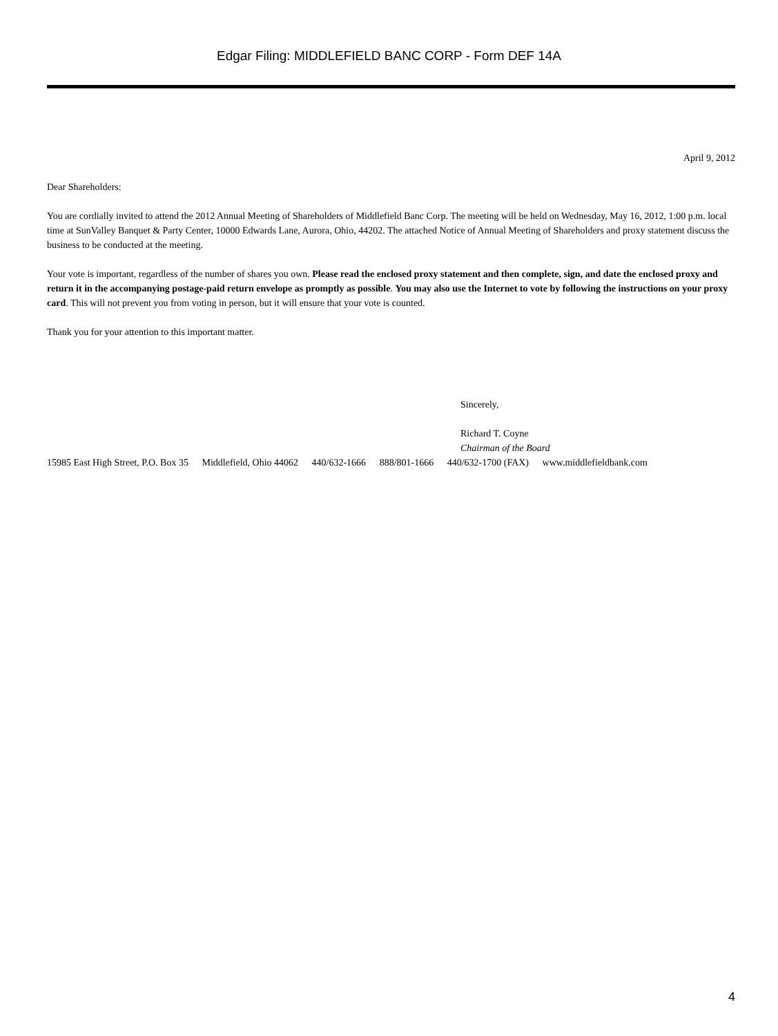Edgar Filing: MIDDLEFIELD BANC CORP - Form DEF 14A
April 9, 2012
Dear Shareholders:
You are cordially invited to attend the 2012 Annual Meeting of Shareholders of Middlefield Banc Corp. The meeting will be held on Wednesday, May 16, 2012, 1:00 p.m. local time at SunValley Banquet & Party Center, 10000 Edwards Lane, Aurora, Ohio, 44202. The attached Notice of Annual Meeting of Shareholders and proxy statement discuss the business to be conducted at the meeting.
Your vote is important, regardless of the number of shares you own. Please read the enclosed proxy statement and then complete, sign, and date the enclosed proxy and return it in the accompanying postage-paid return envelope as promptly as possible. You may also use the Internet to vote by following the instructions on your proxy card. This will not prevent you from voting in person, but it will ensure that your vote is counted.
Thank you for your attention to this important matter.
Sincerely,
Richard T. Coyne
Chairman of the Board
15985 East High Street, P.O. Box 35 Middlefield, Ohio 44062 440/632-1666 888/801-1666 440/632-1700 (FAX) www.middlefieldbank.com
4